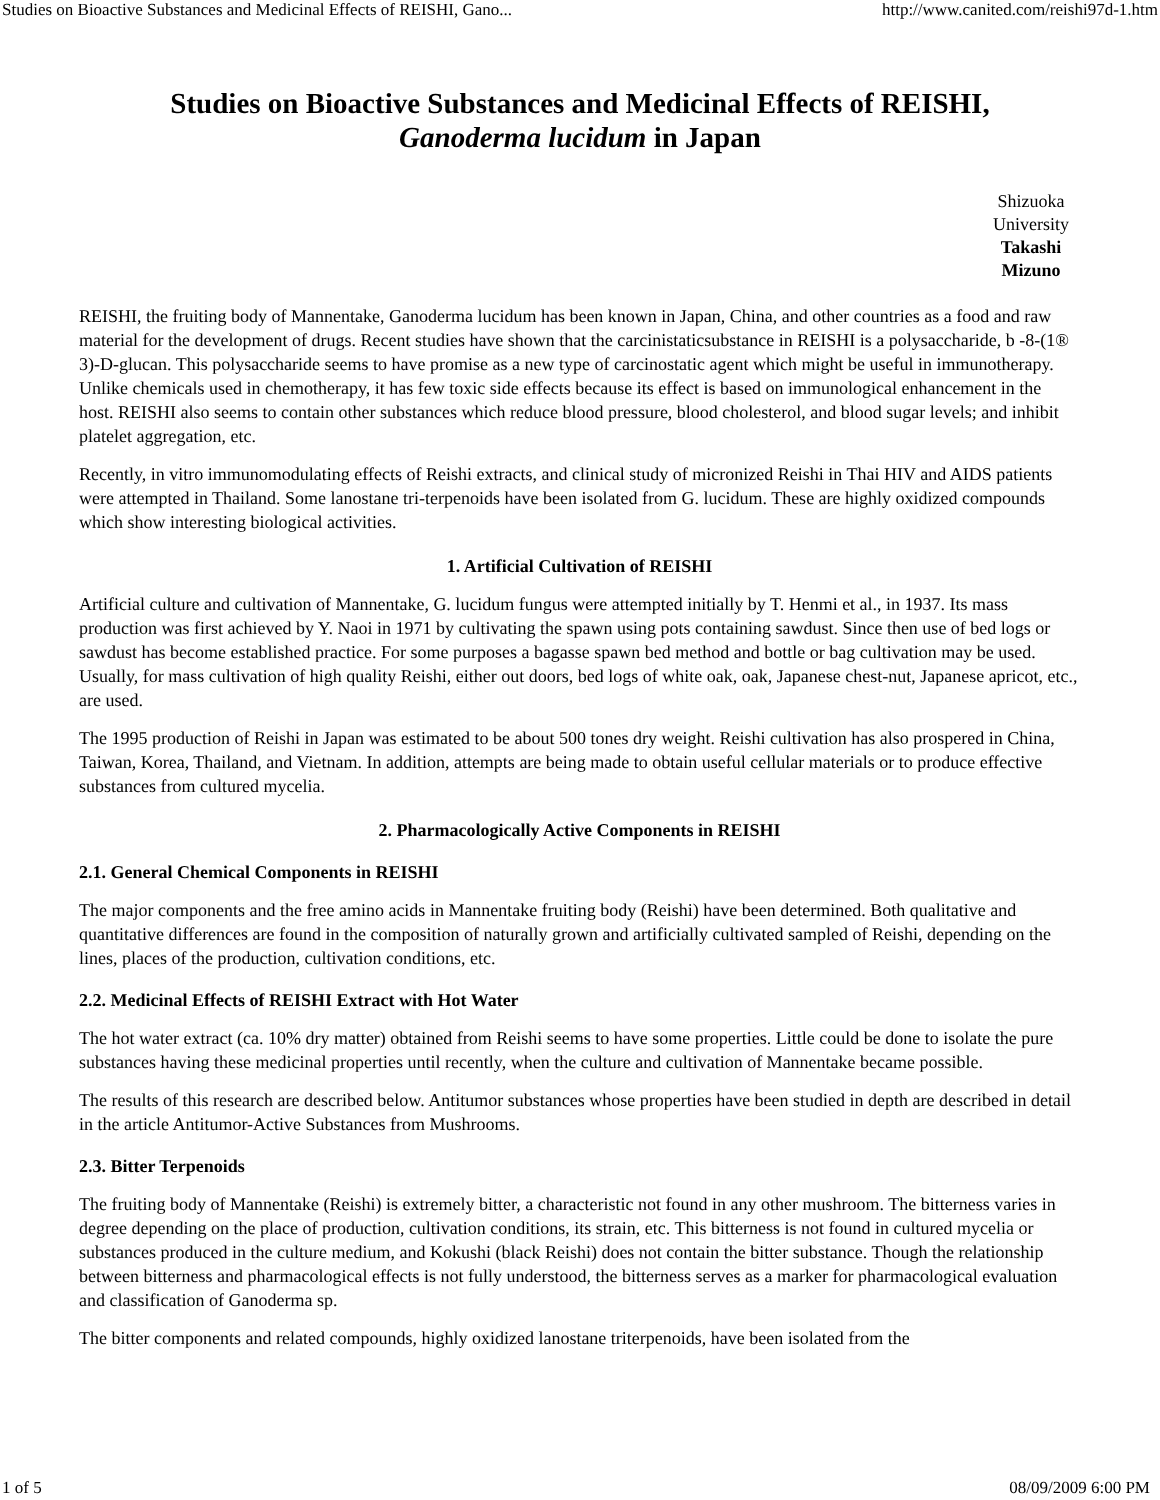Studies on Bioactive Substances and Medicinal Effects of REISHI, Gano... http://www.canited.com/reishi97d-1.htm
Studies on Bioactive Substances and Medicinal Effects of REISHI,
Ganoderma lucidum in Japan
Shizuoka University
Takashi Mizuno
REISHI, the fruiting body of Mannentake, Ganoderma lucidum has been known in Japan, China, and other countries as a food and raw material for the development of drugs. Recent studies have shown that the carcinistaticsubstance in REISHI is a polysaccharide, b -8-(1® 3)-D-glucan. This polysaccharide seems to have promise as a new type of carcinostatic agent which might be useful in immunotherapy. Unlike chemicals used in chemotherapy, it has few toxic side effects because its effect is based on immunological enhancement in the host. REISHI also seems to contain other substances which reduce blood pressure, blood cholesterol, and blood sugar levels; and inhibit platelet aggregation, etc.
Recently, in vitro immunomodulating effects of Reishi extracts, and clinical study of micronized Reishi in Thai HIV and AIDS patients were attempted in Thailand. Some lanostane tri-terpenoids have been isolated from G. lucidum. These are highly oxidized compounds which show interesting biological activities.
1. Artificial Cultivation of REISHI
Artificial culture and cultivation of Mannentake, G. lucidum fungus were attempted initially by T. Henmi et al., in 1937. Its mass production was first achieved by Y. Naoi in 1971 by cultivating the spawn using pots containing sawdust. Since then use of bed logs or sawdust has become established practice. For some purposes a bagasse spawn bed method and bottle or bag cultivation may be used. Usually, for mass cultivation of high quality Reishi, either out doors, bed logs of white oak, oak, Japanese chest-nut, Japanese apricot, etc., are used.
The 1995 production of Reishi in Japan was estimated to be about 500 tones dry weight. Reishi cultivation has also prospered in China, Taiwan, Korea, Thailand, and Vietnam. In addition, attempts are being made to obtain useful cellular materials or to produce effective substances from cultured mycelia.
2. Pharmacologically Active Components in REISHI
2.1. General Chemical Components in REISHI
The major components and the free amino acids in Mannentake fruiting body (Reishi) have been determined. Both qualitative and quantitative differences are found in the composition of naturally grown and artificially cultivated sampled of Reishi, depending on the lines, places of the production, cultivation conditions, etc.
2.2. Medicinal Effects of REISHI Extract with Hot Water
The hot water extract (ca. 10% dry matter) obtained from Reishi seems to have some properties. Little could be done to isolate the pure substances having these medicinal properties until recently, when the culture and cultivation of Mannentake became possible.
The results of this research are described below. Antitumor substances whose properties have been studied in depth are described in detail in the article Antitumor-Active Substances from Mushrooms.
2.3. Bitter Terpenoids
The fruiting body of Mannentake (Reishi) is extremely bitter, a characteristic not found in any other mushroom. The bitterness varies in degree depending on the place of production, cultivation conditions, its strain, etc. This bitterness is not found in cultured mycelia or substances produced in the culture medium, and Kokushi (black Reishi) does not contain the bitter substance. Though the relationship between bitterness and pharmacological effects is not fully understood, the bitterness serves as a marker for pharmacological evaluation and classification of Ganoderma sp.
The bitter components and related compounds, highly oxidized lanostane triterpenoids, have been isolated from the
1 of 5 08/09/2009 6:00 PM